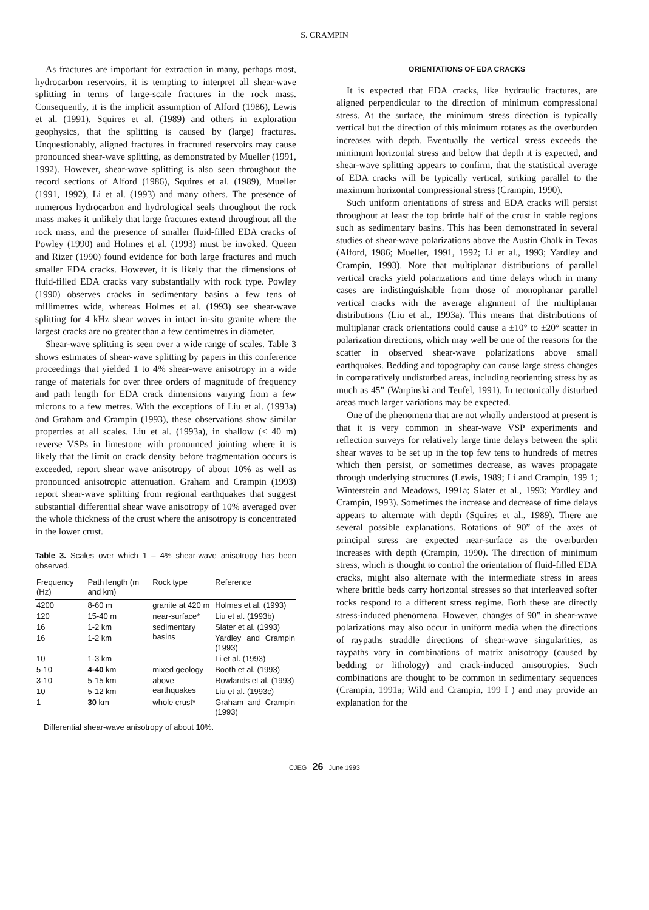S. CRAMPIN
As fractures are important for extraction in many, perhaps most, hydrocarbon reservoirs, it is tempting to interpret all shear-wave splitting in terms of large-scale fractures in the rock mass. Consequently, it is the implicit assumption of Alford (1986), Lewis et al. (1991), Squires et al. (1989) and others in exploration geophysics, that the splitting is caused by (large) fractures. Unquestionably, aligned fractures in fractured reservoirs may cause pronounced shear-wave splitting, as demonstrated by Mueller (1991, 1992). However, shear-wave splitting is also seen throughout the record sections of Alford (1986), Squires et al. (1989), Mueller (1991, 1992), Li et al. (1993) and many others. The presence of numerous hydrocarbon and hydrological seals throughout the rock mass makes it unlikely that large fractures extend throughout all the rock mass, and the presence of smaller fluid-filled EDA cracks of Powley (1990) and Holmes et al. (1993) must be invoked. Queen and Rizer (1990) found evidence for both large fractures and much smaller EDA cracks. However, it is likely that the dimensions of fluid-filled EDA cracks vary substantially with rock type. Powley (1990) observes cracks in sedimentary basins a few tens of millimetres wide, whereas Holmes et al. (1993) see shear-wave splitting for 4 kHz shear waves in intact in-situ granite where the largest cracks are no greater than a few centimetres in diameter.
Shear-wave splitting is seen over a wide range of scales. Table 3 shows estimates of shear-wave splitting by papers in this conference proceedings that yielded 1 to 4% shear-wave anisotropy in a wide range of materials for over three orders of magnitude of frequency and path length for EDA crack dimensions varying from a few microns to a few metres. With the exceptions of Liu et al. (1993a) and Graham and Crampin (1993), these observations show similar properties at all scales. Liu et al. (1993a), in shallow (< 40 m) reverse VSPs in limestone with pronounced jointing where it is likely that the limit on crack density before fragmentation occurs is exceeded, report shear wave anisotropy of about 10% as well as pronounced anisotropic attenuation. Graham and Crampin (1993) report shear-wave splitting from regional earthquakes that suggest substantial differential shear wave anisotropy of 10% averaged over the whole thickness of the crust where the anisotropy is concentrated in the lower crust.
Table 3. Scales over which 1 – 4% shear-wave anisotropy has been observed.
| Frequency (Hz) | Path length (m and km) | Rock type | Reference |
| --- | --- | --- | --- |
| 4200 | 8-60 m | granite at 420 m | Holmes et al. (1993) |
| 120 | 15-40 m | near-surface* | Liu et al. (1993b) |
| 16 | 1-2 km | sedimentary basins | Slater et al. (1993) |
| 16 | 1-2 km | | Yardley and Crampin (1993) |
| 10 | 1-3 km | | Li et al. (1993) |
| 5-10 | 4-40 km | mixed geology | Booth et al. (1993) |
| 3-10 | 5-15 km | above earthquakes | Rowlands et al. (1993) |
| 10 | 5-12 km | | Liu et al. (1993c) |
| 1 | 30 km | whole crust* | Graham and Crampin (1993) |
Differential shear-wave anisotropy of about 10%.
ORIENTATIONS OF EDA CRACKS
It is expected that EDA cracks, like hydraulic fractures, are aligned perpendicular to the direction of minimum compressional stress. At the surface, the minimum stress direction is typically vertical but the direction of this minimum rotates as the overburden increases with depth. Eventually the vertical stress exceeds the minimum horizontal stress and below that depth it is expected, and shear-wave splitting appears to confirm, that the statistical average of EDA cracks will be typically vertical, striking parallel to the maximum horizontal compressional stress (Crampin, 1990).
Such uniform orientations of stress and EDA cracks will persist throughout at least the top brittle half of the crust in stable regions such as sedimentary basins. This has been demonstrated in several studies of shear-wave polarizations above the Austin Chalk in Texas (Alford, 1986; Mueller, 1991, 1992; Li et al., 1993; Yardley and Crampin, 1993). Note that multiplanar distributions of parallel vertical cracks yield polarizations and time delays which in many cases are indistinguishable from those of monophanar parallel vertical cracks with the average alignment of the multiplanar distributions (Liu et al., 1993a). This means that distributions of multiplanar crack orientations could cause a ±10° to ±20° scatter in polarization directions, which may well be one of the reasons for the scatter in observed shear-wave polarizations above small earthquakes. Bedding and topography can cause large stress changes in comparatively undisturbed areas, including reorienting stress by as much as 45” (Warpinski and Teufel, 1991). In tectonically disturbed areas much larger variations may be expected.
One of the phenomena that are not wholly understood at present is that it is very common in shear-wave VSP experiments and reflection surveys for relatively large time delays between the split shear waves to be set up in the top few tens to hundreds of metres which then persist, or sometimes decrease, as waves propagate through underlying structures (Lewis, 1989; Li and Crampin, 199 1; Winterstein and Meadows, 1991a; Slater et al., 1993; Yardley and Crampin, 1993). Sometimes the increase and decrease of time delays appears to alternate with depth (Squires et al., 1989). There are several possible explanations. Rotations of 90” of the axes of principal stress are expected near-surface as the overburden increases with depth (Crampin, 1990). The direction of minimum stress, which is thought to control the orientation of fluid-filled EDA cracks, might also alternate with the intermediate stress in areas where brittle beds carry horizontal stresses so that interleaved softer rocks respond to a different stress regime. Both these are directly stress-induced phenomena. However, changes of 90” in shear-wave polarizations may also occur in uniform media when the directions of raypaths straddle directions of shear-wave singularities, as raypaths vary in combinations of matrix anisotropy (caused by bedding or lithology) and crack-induced anisotropies. Such combinations are thought to be common in sedimentary sequences (Crampin, 1991a; Wild and Crampin, 199 I ) and may provide an explanation for the
CJEG 26 June 1993